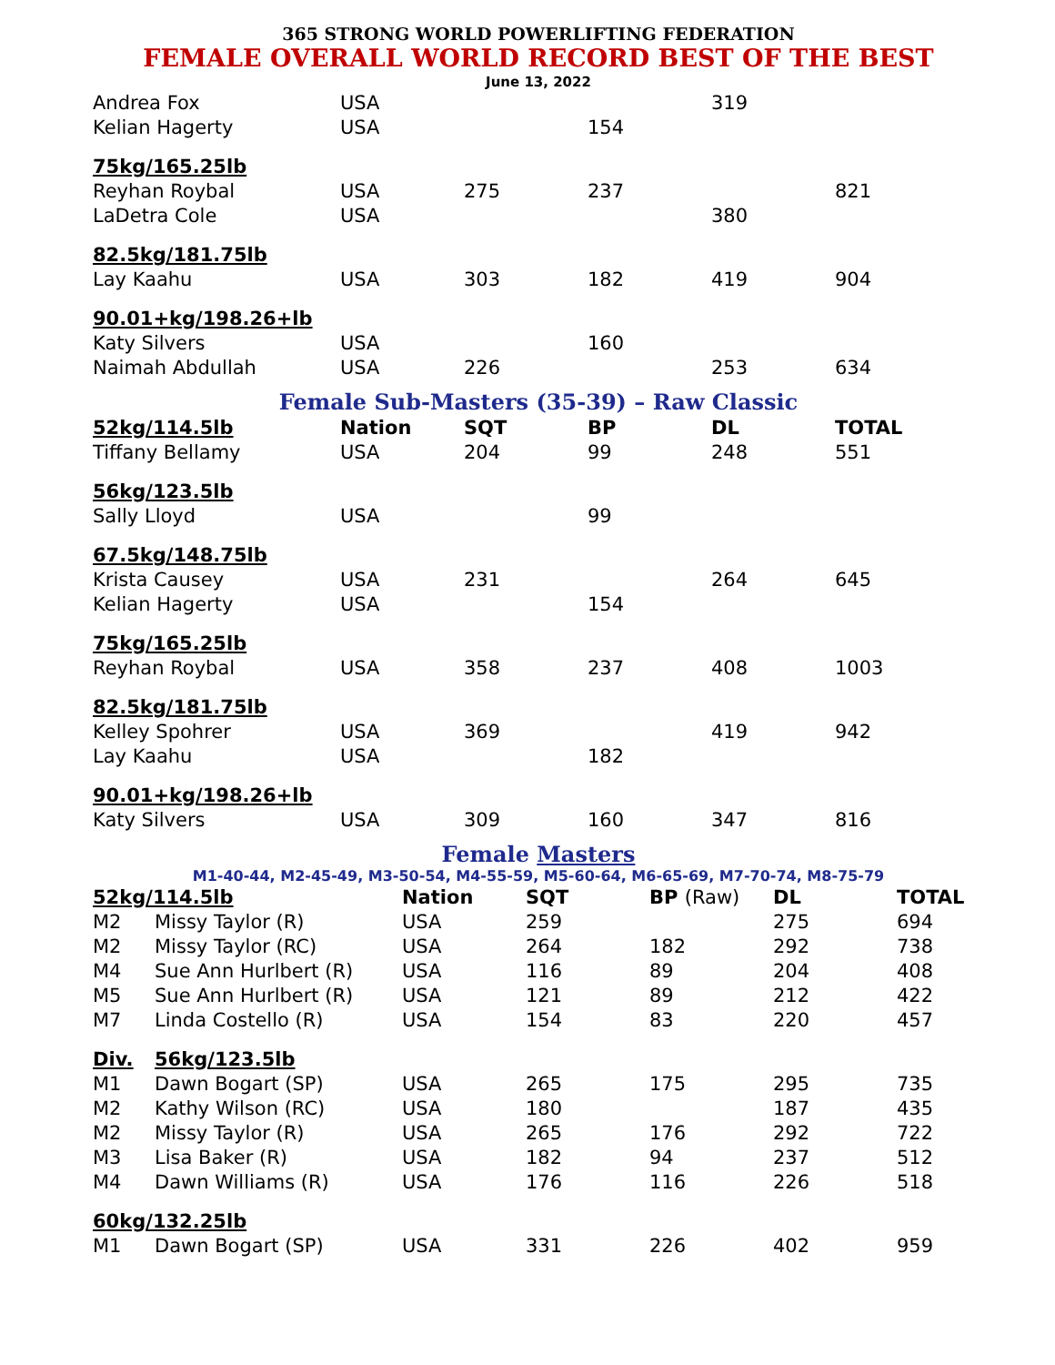365 STRONG WORLD POWERLIFTING FEDERATION
FEMALE OVERALL WORLD RECORD BEST OF THE BEST
June 13, 2022
| Andrea Fox | USA | | | 319 | |
| Kelian Hagerty | USA | | 154 | | |
| 75kg/165.25lb | | | | | |
| Reyhan Roybal | USA | 275 | 237 | | 821 |
| LaDetra Cole | USA | | | 380 | |
| 82.5kg/181.75lb | | | | | |
| Lay Kaahu | USA | 303 | 182 | 419 | 904 |
| 90.01+kg/198.26+lb | | | | | |
| Katy Silvers | USA | | 160 | | |
| Naimah Abdullah | USA | 226 | | 253 | 634 |
Female Sub-Masters (35-39) – Raw Classic
| 52kg/114.5lb | Nation | SQT | BP | DL | TOTAL |
| --- | --- | --- | --- | --- | --- |
| Tiffany Bellamy | USA | 204 | 99 | 248 | 551 |
| 56kg/123.5lb | | | | | |
| Sally Lloyd | USA | | 99 | | |
| 67.5kg/148.75lb | | | | | |
| Krista Causey | USA | 231 | | 264 | 645 |
| Kelian Hagerty | USA | | 154 | | |
| 75kg/165.25lb | | | | | |
| Reyhan Roybal | USA | 358 | 237 | 408 | 1003 |
| 82.5kg/181.75lb | | | | | |
| Kelley Spohrer | USA | 369 | | 419 | 942 |
| Lay Kaahu | USA | | 182 | | |
| 90.01+kg/198.26+lb | | | | | |
| Katy Silvers | USA | 309 | 160 | 347 | 816 |
Female Masters
M1-40-44, M2-45-49, M3-50-54, M4-55-59, M5-60-64, M6-65-69, M7-70-74, M8-75-79
| 52kg/114.5lb | | Nation | SQT | BP (Raw) | DL | TOTAL |
| --- | --- | --- | --- | --- | --- | --- |
| M2 | Missy Taylor (R) | USA | 259 | | 275 | 694 |
| M2 | Missy Taylor (RC) | USA | 264 | 182 | 292 | 738 |
| M4 | Sue Ann Hurlbert (R) | USA | 116 | 89 | 204 | 408 |
| M5 | Sue Ann Hurlbert (R) | USA | 121 | 89 | 212 | 422 |
| M7 | Linda Costello (R) | USA | 154 | 83 | 220 | 457 |
| Div. | 56kg/123.5lb | | | | | |
| M1 | Dawn Bogart (SP) | USA | 265 | 175 | 295 | 735 |
| M2 | Kathy Wilson (RC) | USA | 180 | | 187 | 435 |
| M2 | Missy Taylor (R) | USA | 265 | 176 | 292 | 722 |
| M3 | Lisa Baker (R) | USA | 182 | 94 | 237 | 512 |
| M4 | Dawn Williams (R) | USA | 176 | 116 | 226 | 518 |
| 60kg/132.25lb | | | | | | |
| M1 | Dawn Bogart (SP) | USA | 331 | 226 | 402 | 959 |